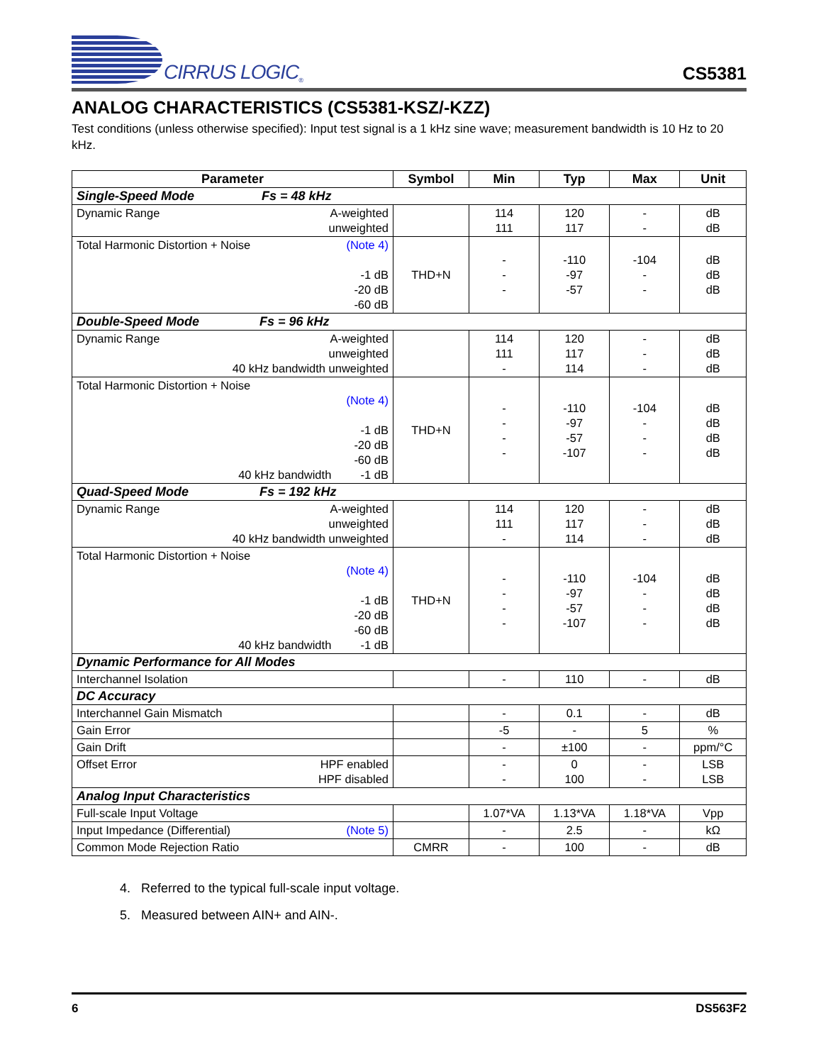CIRRUS LOGIC<sup>®</sup>
CS5381
ANALOG CHARACTERISTICS (CS5381-KSZ/-KZZ)
Test conditions (unless otherwise specified): Input test signal is a 1 kHz sine wave; measurement bandwidth is 10 Hz to 20 kHz.
| Parameter | Symbol | Min | Typ | Max | Unit |
| --- | --- | --- | --- | --- | --- |
| Single-Speed Mode Fs = 48 kHz | | | | | |
| Dynamic Range A-weighted unweighted | | 114 111 | 120 117 | - - | dB dB |
| Total Harmonic Distortion + Noise (Note 4) -1 dB -20 dB -60 dB | THD+N | - - - | -110 -97 -57 | -104 - - | dB dB dB |
| Double-Speed Mode Fs = 96 kHz | | | | | |
| Dynamic Range A-weighted unweighted 40 kHz bandwidth unweighted | | 114 111 - | 120 117 114 | - - - | dB dB dB |
| Total Harmonic Distortion + Noise (Note 4) -1 dB -20 dB -60 dB 40 kHz bandwidth -1 dB | THD+N | - - - - | -110 -97 -57 -107 | -104 - - - | dB dB dB dB |
| Quad-Speed Mode Fs = 192 kHz | | | | | |
| Dynamic Range A-weighted unweighted 40 kHz bandwidth unweighted | | 114 111 - | 120 117 114 | - - - | dB dB dB |
| Total Harmonic Distortion + Noise (Note 4) -1 dB -20 dB -60 dB 40 kHz bandwidth -1 dB | THD+N | - - - - | -110 -97 -57 -107 | -104 - - - | dB dB dB dB |
| Dynamic Performance for All Modes | | | | | |
| Interchannel Isolation | | - | 110 | - | dB |
| DC Accuracy | | | | | |
| Interchannel Gain Mismatch | | - | 0.1 | - | dB |
| Gain Error | | -5 | - | 5 | % |
| Gain Drift | | - | ±100 | - | ppm/°C |
| Offset Error HPF enabled HPF disabled | | - - | 0 100 | - - | LSB LSB |
| Analog Input Characteristics | | | | | |
| Full-scale Input Voltage | | 1.07*VA | 1.13*VA | 1.18*VA | Vpp |
| Input Impedance (Differential) (Note 5) | | - | 2.5 | - | kΩ |
| Common Mode Rejection Ratio | CMRR | - | 100 | - | dB |
4. Referred to the typical full-scale input voltage.
5. Measured between AIN+ and AIN-.
6 DS563F2